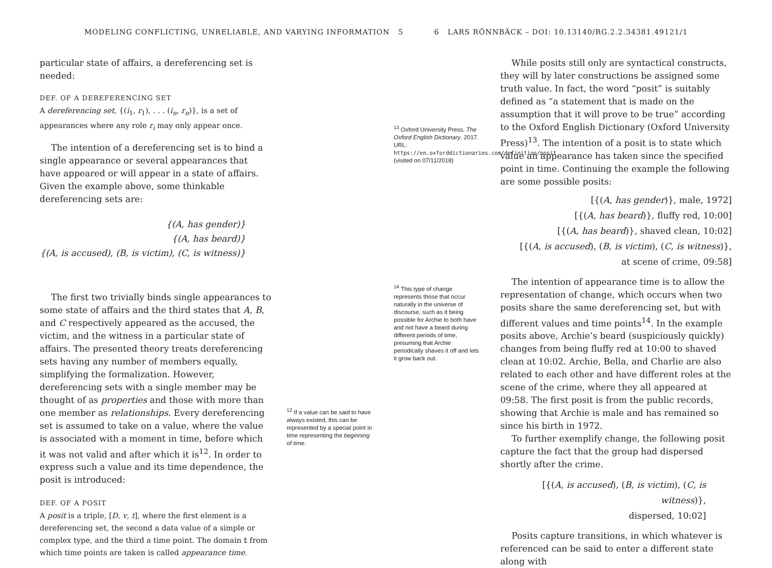MODELING CONFLICTING, UNRELIABLE, AND VARYING INFORMATION 5 6 LARS RÖNNBÄCK – DOI: 10.13140/RG.2.2.34381.49121/1
particular state of affairs, a dereferencing set is needed:
DEF. OF A DEREFERENCING SET
A dereferencing set, {(i<sub>1</sub>, r<sub>1</sub>), . . . (i<sub>n</sub>, r<sub>n</sub>)}, is a set of appearances where any role r<sub>i</sub> may only appear once.
The intention of a dereferencing set is to bind a single appearance or several appearances that have appeared or will appear in a state of affairs. Given the example above, some thinkable dereferencing sets are:
{(A, has gender)}
{(A, has beard)}
{(A, is accused), (B, is victim), (C, is witness)}
The first two trivially binds single appearances to some state of affairs and the third states that A, B, and C respectively appeared as the accused, the victim, and the witness in a particular state of affairs. The presented theory treats dereferencing sets having any number of members equally, simplifying the formalization. However, dereferencing sets with a single member may be thought of as properties and those with more than one member as relationships. Every dereferencing set is assumed to take on a value, where the value is associated with a moment in time, before which it was not valid and after which it is<sup>12</sup>. In order to express such a value and its time dependence, the posit is introduced:
DEF. OF A POSIT
A posit is a triple, [D, v, t], where the first element is a dereferencing set, the second a data value of a simple or complex type, and the third a time point. The domain 𝕥 from which time points are taken is called appearance time.
<sup>12</sup> If a value can be said to have always existed, this can be represented by a special point in time representing the beginning of time.
<sup>13</sup> Oxford University Press. The Oxford English Dictionary. 2017. URL: https://en.oxforddictionaries.com/definition/posit (visited on 07/11/2018)
<sup>14</sup> This type of change represents those that occur naturally in the universe of discourse, such as it being possible for Archie to both have and not have a beard during different periods of time, presuming that Archie periodically shaves it off and lets it grow back out.
While posits still only are syntactical constructs, they will by later constructions be assigned some truth value. In fact, the word “posit” is suitably defined as “a statement that is made on the assumption that it will prove to be true” according to the Oxford English Dictionary (Oxford University Press)<sup>13</sup>. The intention of a posit is to state which value an appearance has taken since the specified point in time. Continuing the example the following are some possible posits:
[{(A, has gender)}, male, 1972]
[{(A, has beard)}, fluffy red, 10:00]
[{(A, has beard)}, shaved clean, 10:02]
[{(A, is accused), (B, is victim), (C, is witness)},
at scene of crime, 09:58]
The intention of appearance time is to allow the representation of change, which occurs when two posits share the same dereferencing set, but with different values and time points<sup>14</sup>. In the example posits above, Archie’s beard (suspiciously quickly) changes from being fluffy red at 10:00 to shaved clean at 10:02. Archie, Bella, and Charlie are also related to each other and have different roles at the scene of the crime, where they all appeared at 09:58. The first posit is from the public records, showing that Archie is male and has remained so since his birth in 1972.
To further exemplify change, the following posit capture the fact that the group had dispersed shortly after the crime.
[{(A, is accused), (B, is victim), (C, is witness)},
dispersed, 10:02]
Posits capture transitions, in which whatever is referenced can be said to enter a different state along with